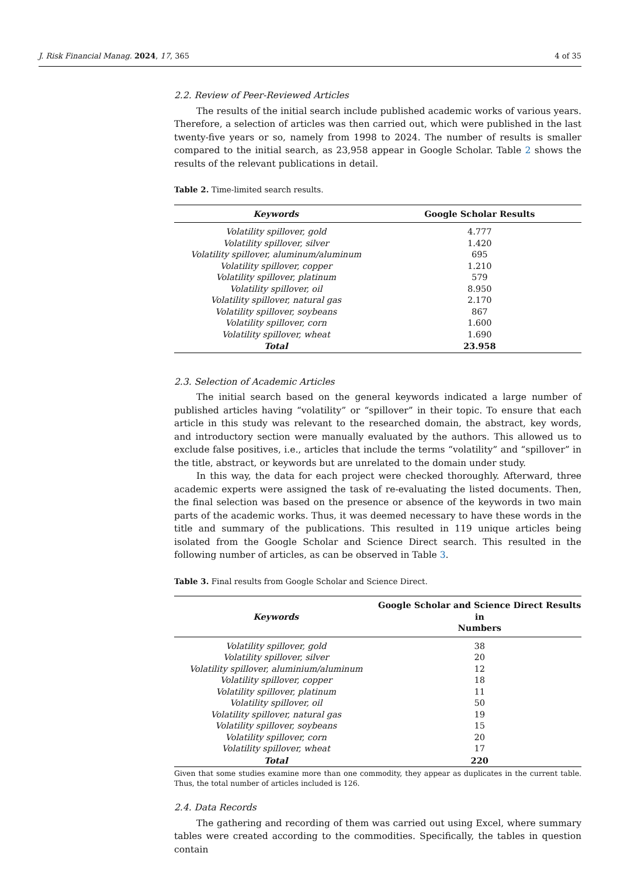J. Risk Financial Manag. 2024, 17, 365 4 of 35
2.2. Review of Peer-Reviewed Articles
The results of the initial search include published academic works of various years. Therefore, a selection of articles was then carried out, which were published in the last twenty-five years or so, namely from 1998 to 2024. The number of results is smaller compared to the initial search, as 23,958 appear in Google Scholar. Table 2 shows the results of the relevant publications in detail.
Table 2. Time-limited search results.
| Keywords | Google Scholar Results |
| --- | --- |
| Volatility spillover, gold | 4.777 |
| Volatility spillover, silver | 1.420 |
| Volatility spillover, aluminum/aluminum | 695 |
| Volatility spillover, copper | 1.210 |
| Volatility spillover, platinum | 579 |
| Volatility spillover, oil | 8.950 |
| Volatility spillover, natural gas | 2.170 |
| Volatility spillover, soybeans | 867 |
| Volatility spillover, corn | 1.600 |
| Volatility spillover, wheat | 1.690 |
| Total | 23.958 |
2.3. Selection of Academic Articles
The initial search based on the general keywords indicated a large number of published articles having “volatility” or “spillover” in their topic. To ensure that each article in this study was relevant to the researched domain, the abstract, key words, and introductory section were manually evaluated by the authors. This allowed us to exclude false positives, i.e., articles that include the terms “volatility” and “spillover” in the title, abstract, or keywords but are unrelated to the domain under study.
In this way, the data for each project were checked thoroughly. Afterward, three academic experts were assigned the task of re-evaluating the listed documents. Then, the final selection was based on the presence or absence of the keywords in two main parts of the academic works. Thus, it was deemed necessary to have these words in the title and summary of the publications. This resulted in 119 unique articles being isolated from the Google Scholar and Science Direct search. This resulted in the following number of articles, as can be observed in Table 3.
Table 3. Final results from Google Scholar and Science Direct.
| Keywords | Google Scholar and Science Direct Results in Numbers |
| --- | --- |
| Volatility spillover, gold | 38 |
| Volatility spillover, silver | 20 |
| Volatility spillover, aluminium/aluminum | 12 |
| Volatility spillover, copper | 18 |
| Volatility spillover, platinum | 11 |
| Volatility spillover, oil | 50 |
| Volatility spillover, natural gas | 19 |
| Volatility spillover, soybeans | 15 |
| Volatility spillover, corn | 20 |
| Volatility spillover, wheat | 17 |
| Total | 220 |
Given that some studies examine more than one commodity, they appear as duplicates in the current table. Thus, the total number of articles included is 126.
2.4. Data Records
The gathering and recording of them was carried out using Excel, where summary tables were created according to the commodities. Specifically, the tables in question contain